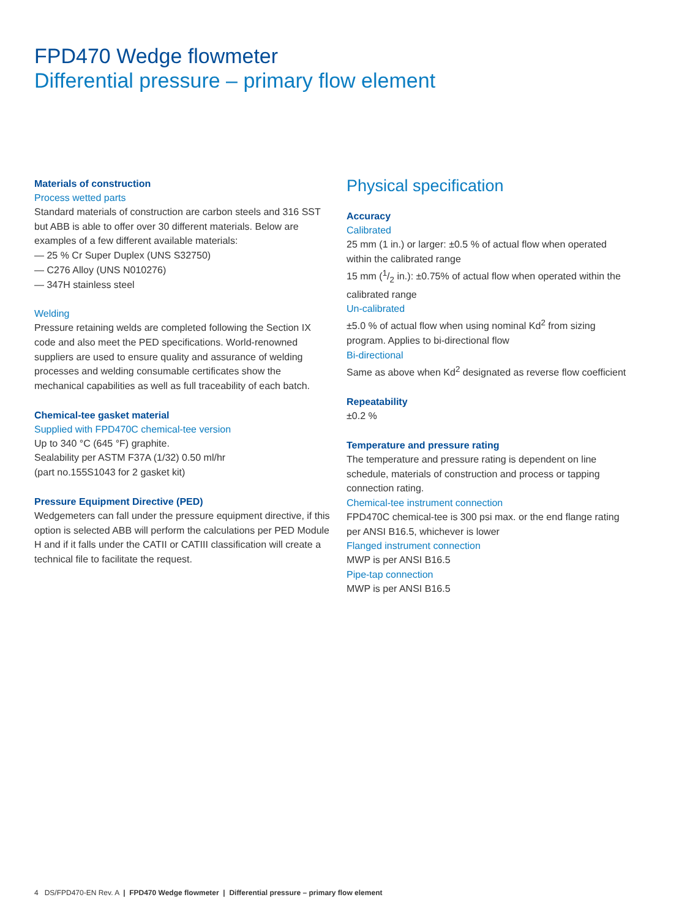FPD470 Wedge flowmeter
Differential pressure – primary flow element
Materials of construction
Process wetted parts
Standard materials of construction are carbon steels and 316 SST but ABB is able to offer over 30 different materials. Below are examples of a few different available materials:
— 25 % Cr Super Duplex (UNS S32750)
— C276 Alloy (UNS N010276)
— 347H stainless steel
Welding
Pressure retaining welds are completed following the Section IX code and also meet the PED specifications. World-renowned suppliers are used to ensure quality and assurance of welding processes and welding consumable certificates show the mechanical capabilities as well as full traceability of each batch.
Chemical-tee gasket material
Supplied with FPD470C chemical-tee version
Up to 340 °C (645 °F) graphite.
Sealability per ASTM F37A (1/32) 0.50 ml/hr
(part no.155S1043 for 2 gasket kit)
Pressure Equipment Directive (PED)
Wedgemeters can fall under the pressure equipment directive, if this option is selected ABB will perform the calculations per PED Module H and if it falls under the CATII or CATIII classification will create a technical file to facilitate the request.
Physical specification
Accuracy
Calibrated
25 mm (1 in.) or larger: ±0.5 % of actual flow when operated within the calibrated range
15 mm (1/2 in.): ±0.75% of actual flow when operated within the calibrated range
Un-calibrated
±5.0 % of actual flow when using nominal Kd<sup>2</sup> from sizing program. Applies to bi-directional flow
Bi-directional
Same as above when Kd<sup>2</sup> designated as reverse flow coefficient
Repeatability
±0.2 %
Temperature and pressure rating
The temperature and pressure rating is dependent on line schedule, materials of construction and process or tapping connection rating.
Chemical-tee instrument connection
FPD470C chemical-tee is 300 psi max. or the end flange rating per ANSI B16.5, whichever is lower
Flanged instrument connection
MWP is per ANSI B16.5
Pipe-tap connection
MWP is per ANSI B16.5
4 DS/FPD470-EN Rev. A | FPD470 Wedge flowmeter | Differential pressure – primary flow element